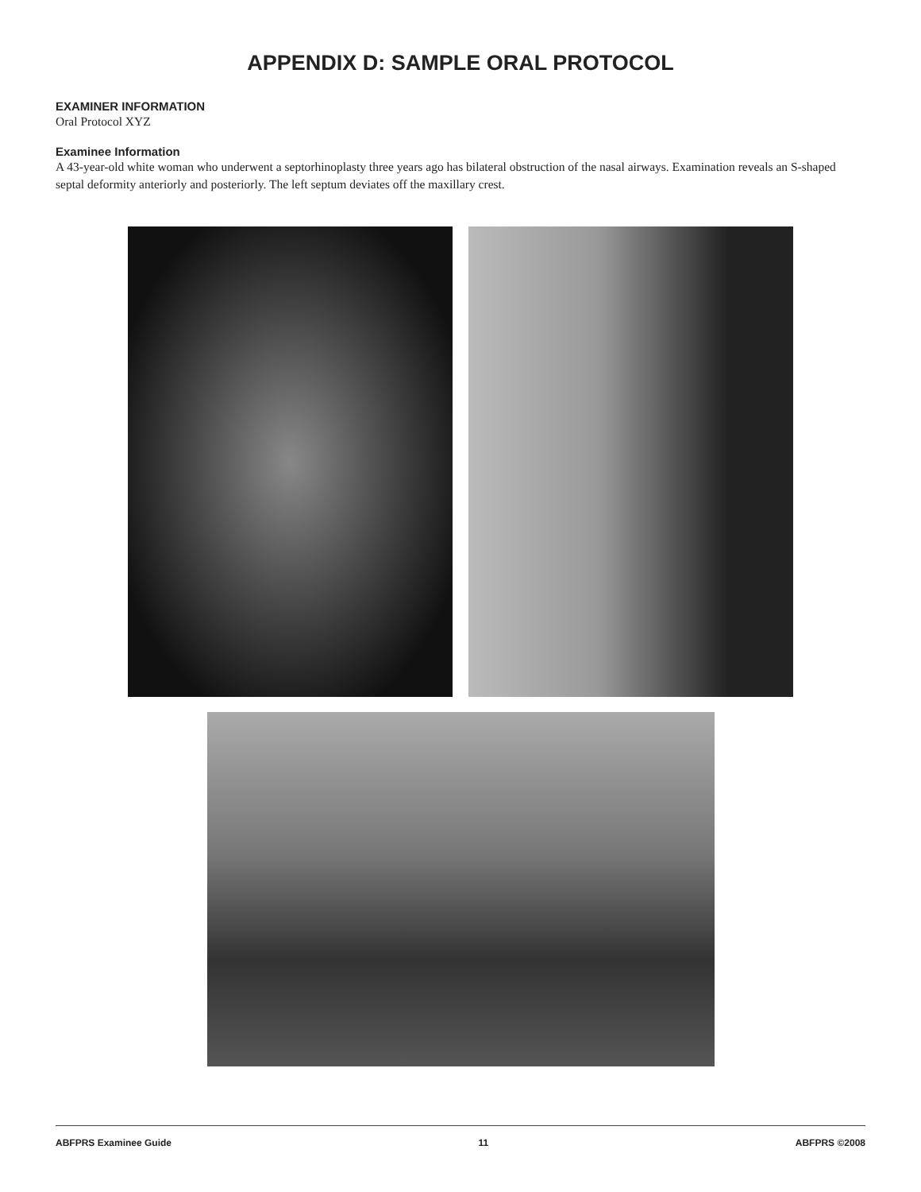APPENDIX D: SAMPLE ORAL PROTOCOL
EXAMINER INFORMATION
Oral Protocol XYZ
Examinee Information
A 43-year-old white woman who underwent a septorhinoplasty three years ago has bilateral obstruction of the nasal airways. Examination reveals an S-shaped septal deformity anteriorly and posteriorly. The left septum deviates off the maxillary crest.
ABFPRS Examinee Guide 11 ABFPRS ©2008